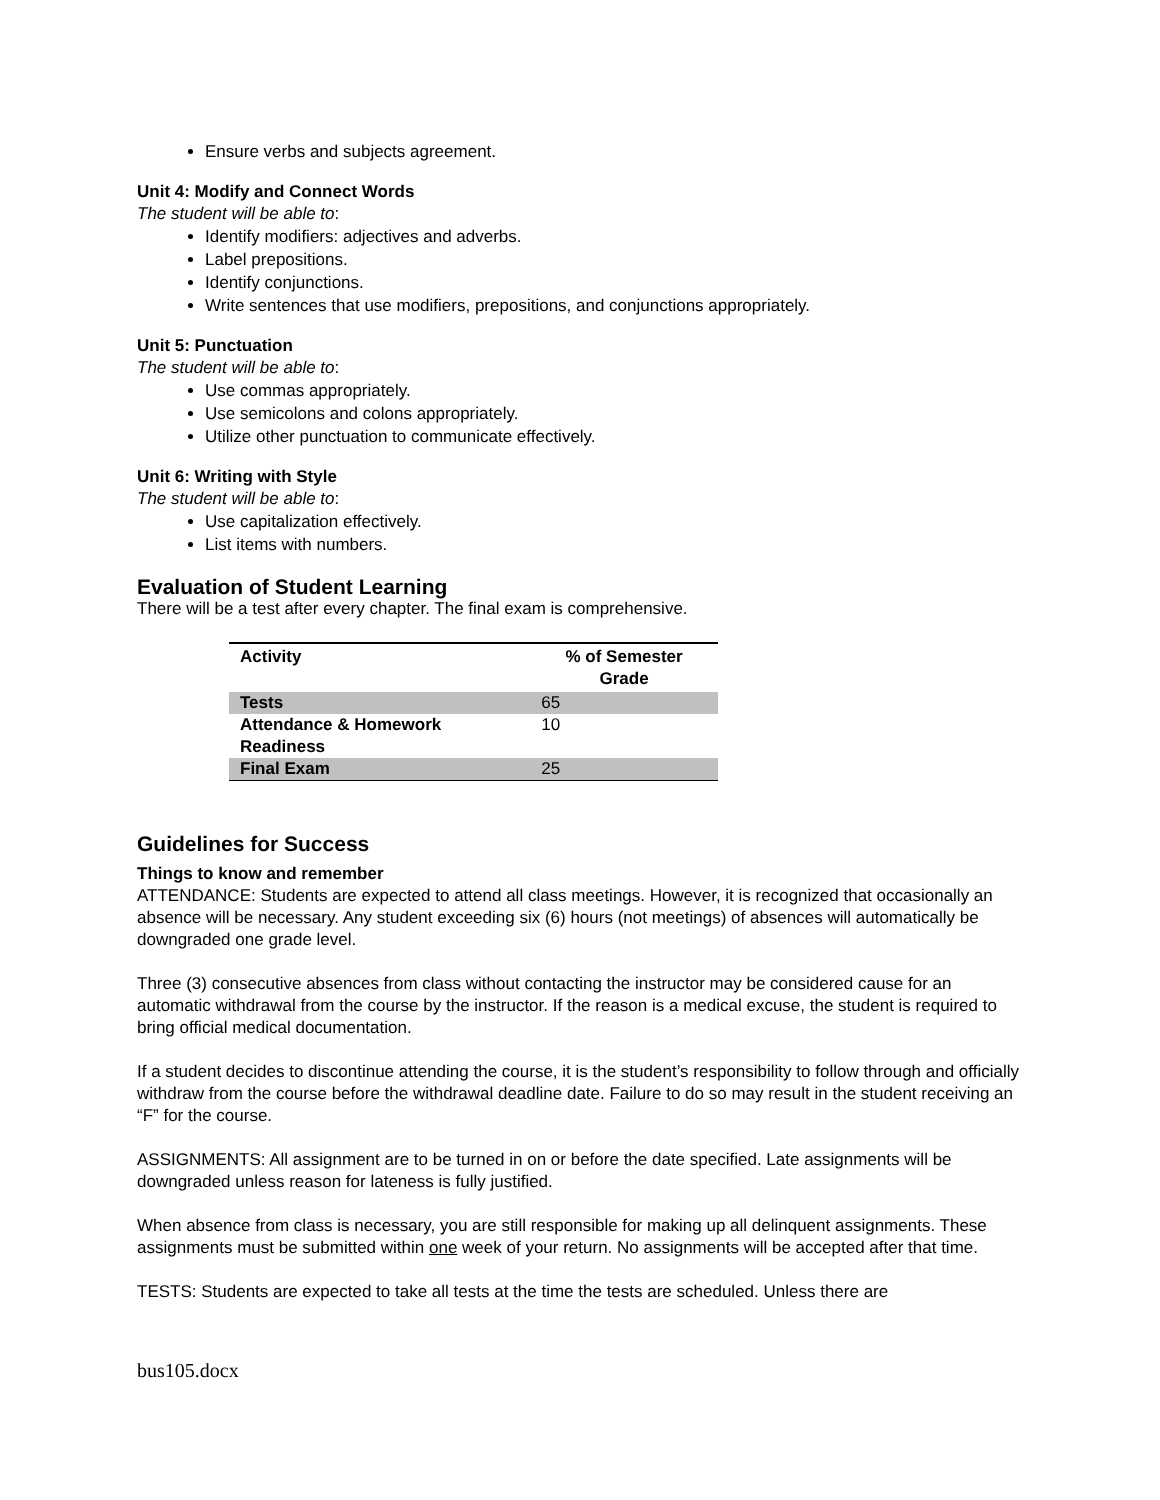Ensure verbs and subjects agreement.
Unit 4: Modify and Connect Words
The student will be able to:
Identify modifiers: adjectives and adverbs.
Label prepositions.
Identify conjunctions.
Write sentences that use modifiers, prepositions, and conjunctions appropriately.
Unit 5: Punctuation
The student will be able to:
Use commas appropriately.
Use semicolons and colons appropriately.
Utilize other punctuation to communicate effectively.
Unit 6: Writing with Style
The student will be able to:
Use capitalization effectively.
List items with numbers.
Evaluation of Student Learning
There will be a test after every chapter. The final exam is comprehensive.
| Activity | % of Semester Grade |
| --- | --- |
| Tests | 65 |
| Attendance & Homework Readiness | 10 |
| Final Exam | 25 |
Guidelines for Success
Things to know and remember
ATTENDANCE: Students are expected to attend all class meetings. However, it is recognized that occasionally an absence will be necessary. Any student exceeding six (6) hours (not meetings) of absences will automatically be downgraded one grade level.
Three (3) consecutive absences from class without contacting the instructor may be considered cause for an automatic withdrawal from the course by the instructor. If the reason is a medical excuse, the student is required to bring official medical documentation.
If a student decides to discontinue attending the course, it is the student’s responsibility to follow through and officially withdraw from the course before the withdrawal deadline date. Failure to do so may result in the student receiving an “F” for the course.
ASSIGNMENTS: All assignment are to be turned in on or before the date specified. Late assignments will be downgraded unless reason for lateness is fully justified.
When absence from class is necessary, you are still responsible for making up all delinquent assignments. These assignments must be submitted within one week of your return. No assignments will be accepted after that time.
TESTS: Students are expected to take all tests at the time the tests are scheduled. Unless there are
bus105.docx